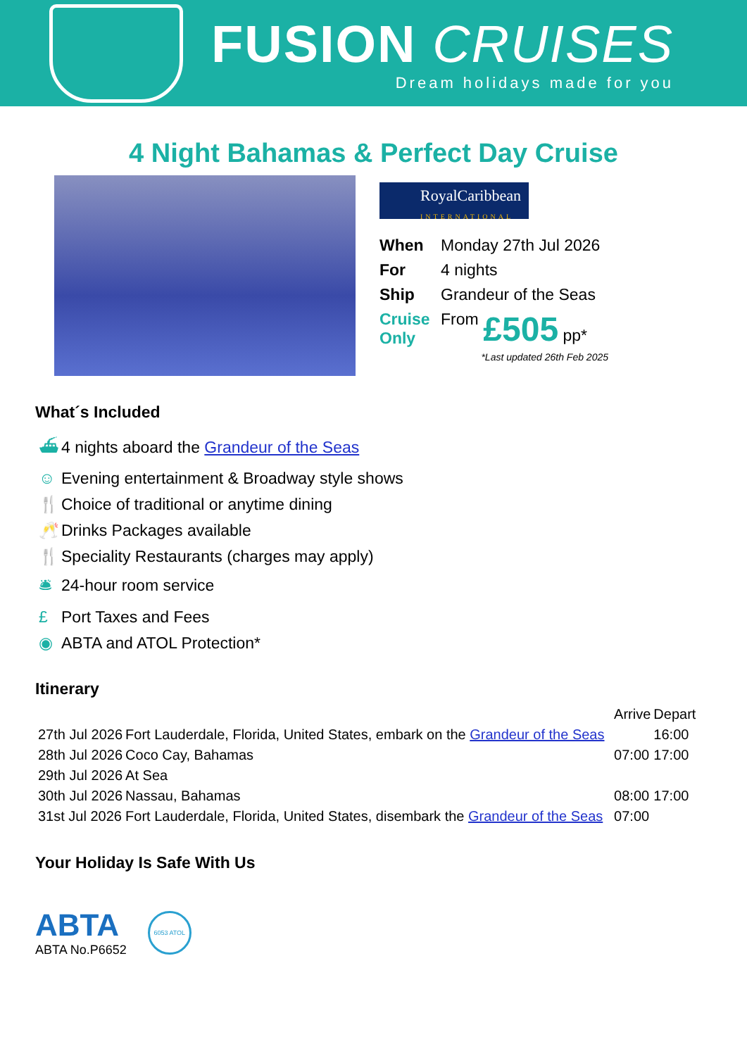FUSION CRUISES
Dream holidays made for you
4 Night Bahamas & Perfect Day Cruise
RoyalCaribbean
INTERNATIONAL
| When | Monday 27th Jul 2026 | |
| For | 4 nights | |
| Ship | Grandeur of the Seas | |
| Cruise Only | From | £505 pp* |
*Last updated 26th Feb 2025
What´s Included
⛴ 4 nights aboard the Grandeur of the Seas
☺ Evening entertainment & Broadway style shows
🍴 Choice of traditional or anytime dining
🥂 Drinks Packages available
🍴 Speciality Restaurants (charges may apply)
🛎 24-hour room service
£ Port Taxes and Fees
◉ ABTA and ATOL Protection*
Itinerary
| | | Arrive | Depart |
| --- | --- | --- | --- |
| 27th Jul 2026 | Fort Lauderdale, Florida, United States, embark on the Grandeur of the Seas | | 16:00 |
| 28th Jul 2026 | Coco Cay, Bahamas | 07:00 | 17:00 |
| 29th Jul 2026 | At Sea | | |
| 30th Jul 2026 | Nassau, Bahamas | 08:00 | 17:00 |
| 31st Jul 2026 | Fort Lauderdale, Florida, United States, disembark the Grandeur of the Seas | 07:00 | |
Your Holiday Is Safe With Us
ABTA
ABTA No.P6652
6053 ATOL